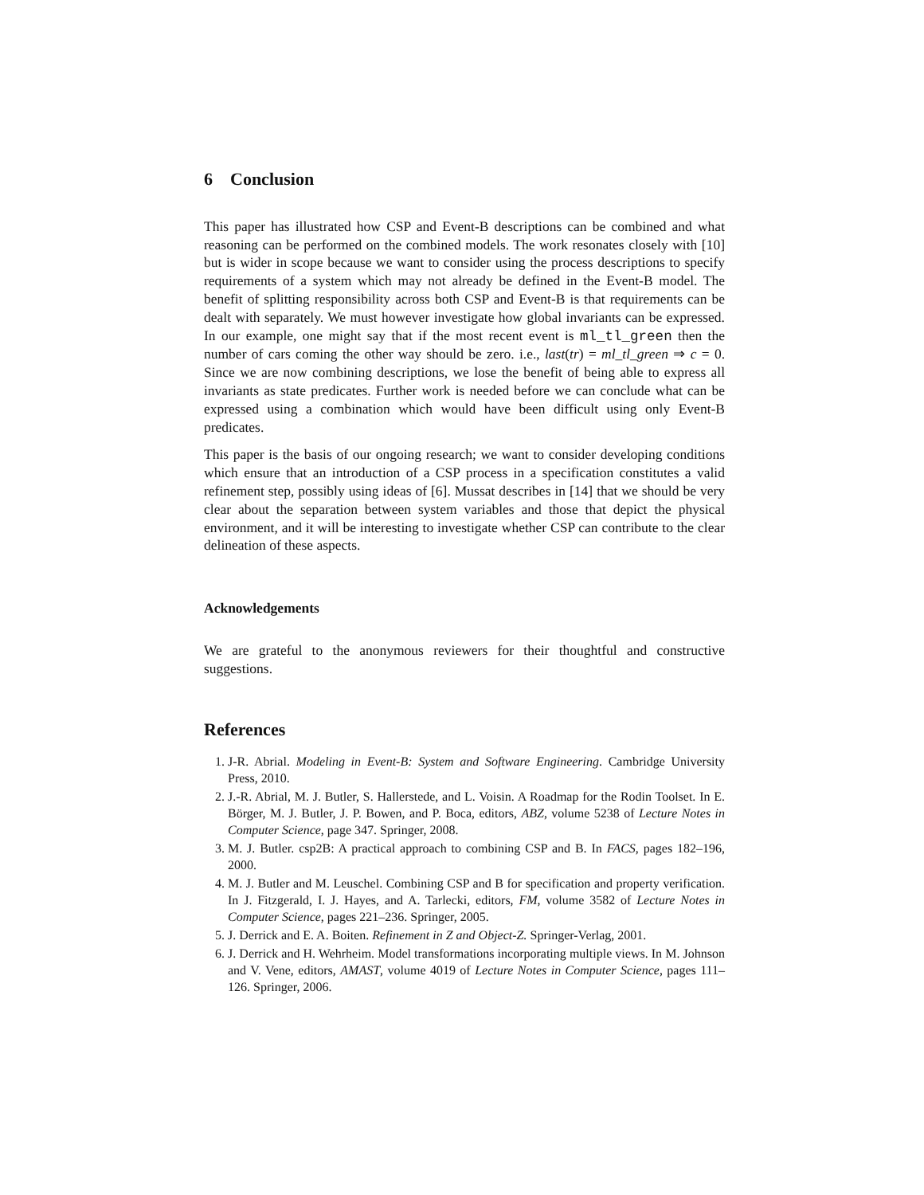6 Conclusion
This paper has illustrated how CSP and Event-B descriptions can be combined and what reasoning can be performed on the combined models. The work resonates closely with [10] but is wider in scope because we want to consider using the process descriptions to specify requirements of a system which may not already be defined in the Event-B model. The benefit of splitting responsibility across both CSP and Event-B is that requirements can be dealt with separately. We must however investigate how global invariants can be expressed. In our example, one might say that if the most recent event is ml_tl_green then the number of cars coming the other way should be zero. i.e., last(tr) = ml_tl_green ⇒ c = 0. Since we are now combining descriptions, we lose the benefit of being able to express all invariants as state predicates. Further work is needed before we can conclude what can be expressed using a combination which would have been difficult using only Event-B predicates.
This paper is the basis of our ongoing research; we want to consider developing conditions which ensure that an introduction of a CSP process in a specification constitutes a valid refinement step, possibly using ideas of [6]. Mussat describes in [14] that we should be very clear about the separation between system variables and those that depict the physical environment, and it will be interesting to investigate whether CSP can contribute to the clear delineation of these aspects.
Acknowledgements
We are grateful to the anonymous reviewers for their thoughtful and constructive suggestions.
References
1. J-R. Abrial. Modeling in Event-B: System and Software Engineering. Cambridge University Press, 2010.
2. J.-R. Abrial, M. J. Butler, S. Hallerstede, and L. Voisin. A Roadmap for the Rodin Toolset. In E. Börger, M. J. Butler, J. P. Bowen, and P. Boca, editors, ABZ, volume 5238 of Lecture Notes in Computer Science, page 347. Springer, 2008.
3. M. J. Butler. csp2B: A practical approach to combining CSP and B. In FACS, pages 182–196, 2000.
4. M. J. Butler and M. Leuschel. Combining CSP and B for specification and property verification. In J. Fitzgerald, I. J. Hayes, and A. Tarlecki, editors, FM, volume 3582 of Lecture Notes in Computer Science, pages 221–236. Springer, 2005.
5. J. Derrick and E. A. Boiten. Refinement in Z and Object-Z. Springer-Verlag, 2001.
6. J. Derrick and H. Wehrheim. Model transformations incorporating multiple views. In M. Johnson and V. Vene, editors, AMAST, volume 4019 of Lecture Notes in Computer Science, pages 111–126. Springer, 2006.